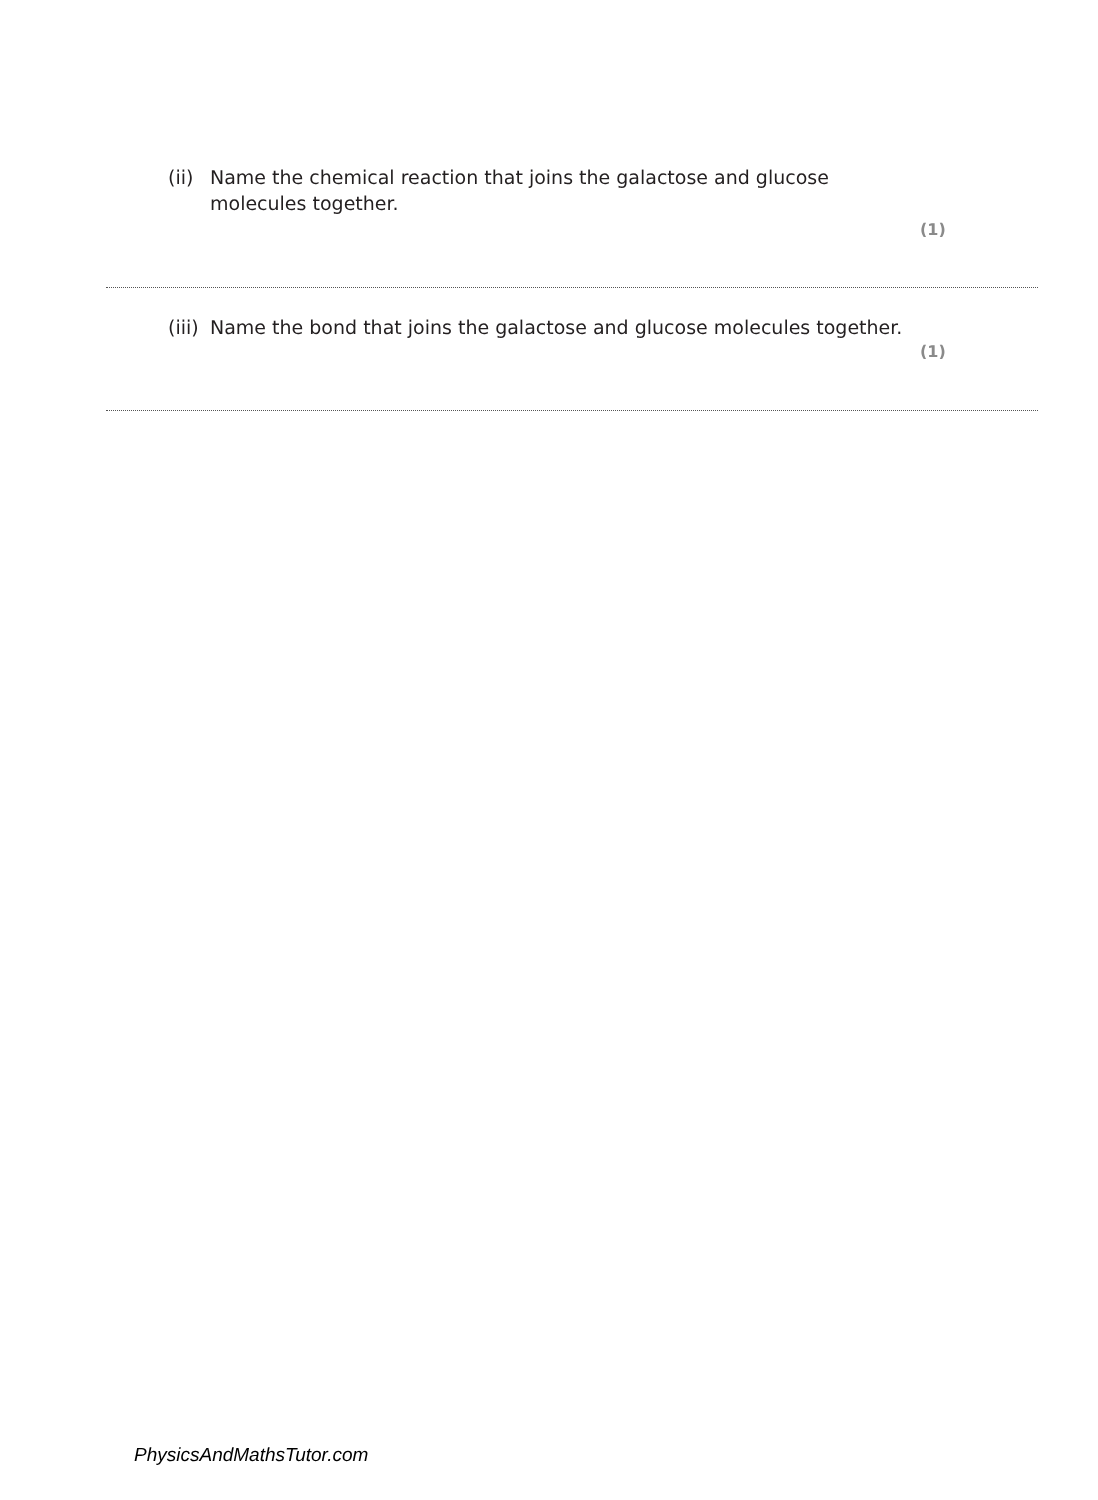(ii) Name the chemical reaction that joins the galactose and glucose molecules together.
(1)
(iii) Name the bond that joins the galactose and glucose molecules together.
(1)
PhysicsAndMathsTutor.com